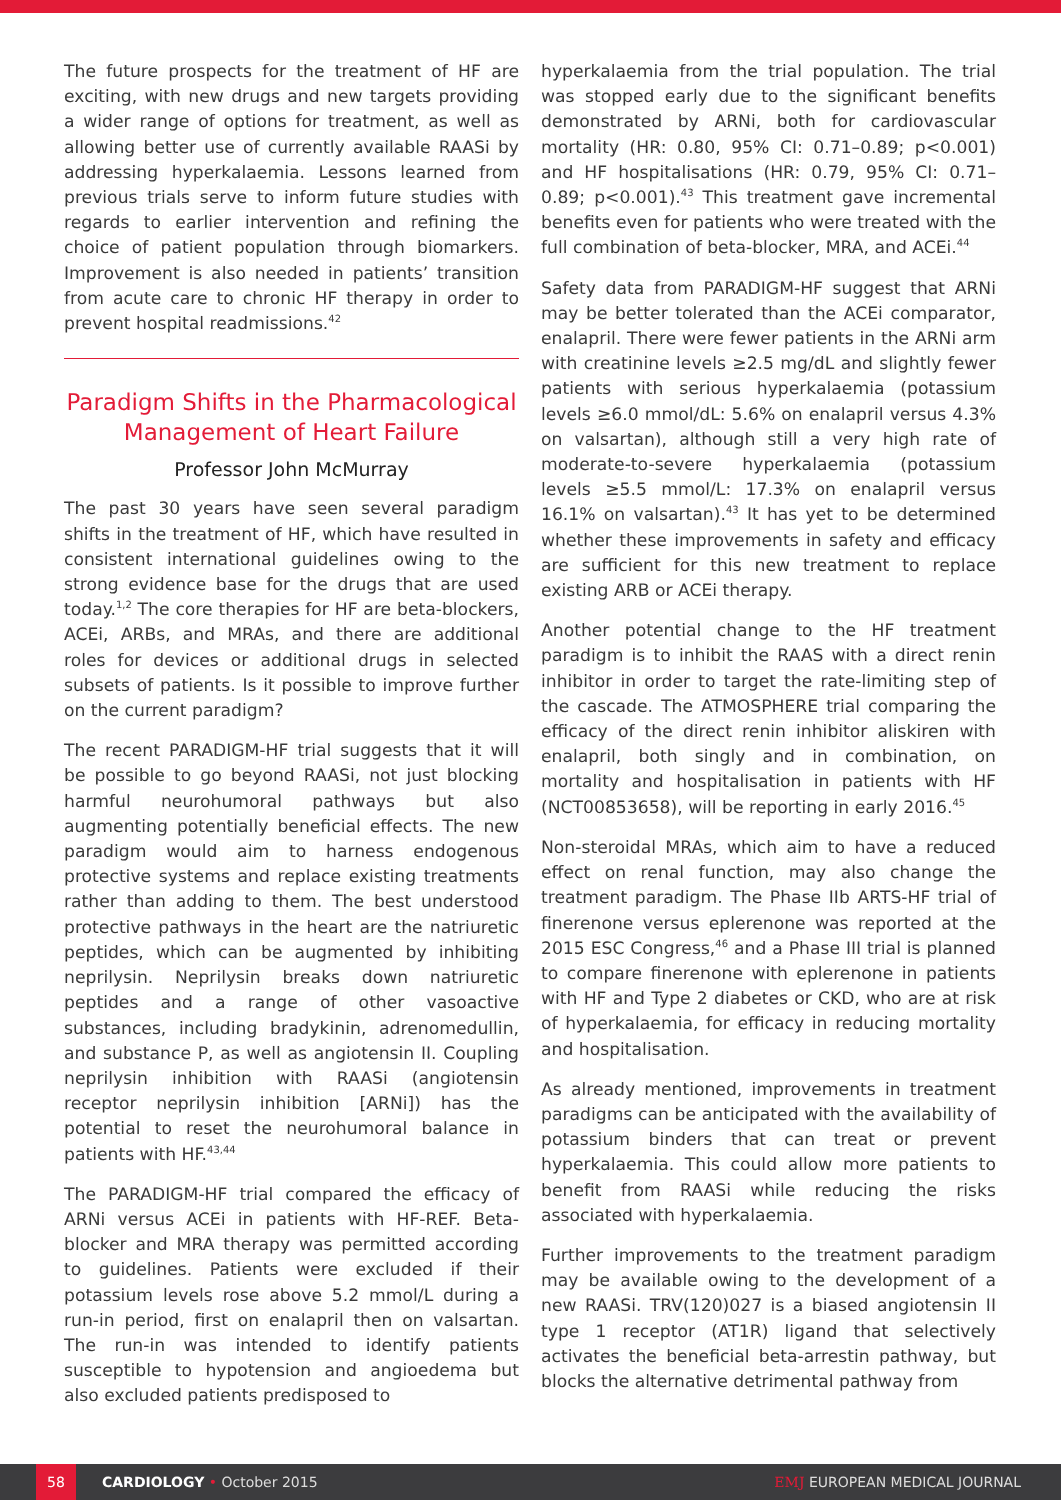The future prospects for the treatment of HF are exciting, with new drugs and new targets providing a wider range of options for treatment, as well as allowing better use of currently available RAASi by addressing hyperkalaemia. Lessons learned from previous trials serve to inform future studies with regards to earlier intervention and refining the choice of patient population through biomarkers. Improvement is also needed in patients’ transition from acute care to chronic HF therapy in order to prevent hospital readmissions.<sup>42</sup>
Paradigm Shifts in the Pharmacological Management of Heart Failure
Professor John McMurray
The past 30 years have seen several paradigm shifts in the treatment of HF, which have resulted in consistent international guidelines owing to the strong evidence base for the drugs that are used today.<sup>1,2</sup> The core therapies for HF are beta-blockers, ACEi, ARBs, and MRAs, and there are additional roles for devices or additional drugs in selected subsets of patients. Is it possible to improve further on the current paradigm?
The recent PARADIGM-HF trial suggests that it will be possible to go beyond RAASi, not just blocking harmful neurohumoral pathways but also augmenting potentially beneficial effects. The new paradigm would aim to harness endogenous protective systems and replace existing treatments rather than adding to them. The best understood protective pathways in the heart are the natriuretic peptides, which can be augmented by inhibiting neprilysin. Neprilysin breaks down natriuretic peptides and a range of other vasoactive substances, including bradykinin, adrenomedullin, and substance P, as well as angiotensin II. Coupling neprilysin inhibition with RAASi (angiotensin receptor neprilysin inhibition [ARNi]) has the potential to reset the neurohumoral balance in patients with HF.<sup>43,44</sup>
The PARADIGM-HF trial compared the efficacy of ARNi versus ACEi in patients with HF-REF. Beta-blocker and MRA therapy was permitted according to guidelines. Patients were excluded if their potassium levels rose above 5.2 mmol/L during a run-in period, first on enalapril then on valsartan. The run-in was intended to identify patients susceptible to hypotension and angioedema but also excluded patients predisposed to
hyperkalaemia from the trial population. The trial was stopped early due to the significant benefits demonstrated by ARNi, both for cardiovascular mortality (HR: 0.80, 95% CI: 0.71–0.89; p<0.001) and HF hospitalisations (HR: 0.79, 95% CI: 0.71–0.89; p<0.001).<sup>43</sup> This treatment gave incremental benefits even for patients who were treated with the full combination of beta-blocker, MRA, and ACEi.<sup>44</sup>
Safety data from PARADIGM-HF suggest that ARNi may be better tolerated than the ACEi comparator, enalapril. There were fewer patients in the ARNi arm with creatinine levels ≥2.5 mg/dL and slightly fewer patients with serious hyperkalaemia (potassium levels ≥6.0 mmol/dL: 5.6% on enalapril versus 4.3% on valsartan), although still a very high rate of moderate-to-severe hyperkalaemia (potassium levels ≥5.5 mmol/L: 17.3% on enalapril versus 16.1% on valsartan).<sup>43</sup> It has yet to be determined whether these improvements in safety and efficacy are sufficient for this new treatment to replace existing ARB or ACEi therapy.
Another potential change to the HF treatment paradigm is to inhibit the RAAS with a direct renin inhibitor in order to target the rate-limiting step of the cascade. The ATMOSPHERE trial comparing the efficacy of the direct renin inhibitor aliskiren with enalapril, both singly and in combination, on mortality and hospitalisation in patients with HF (NCT00853658), will be reporting in early 2016.<sup>45</sup>
Non-steroidal MRAs, which aim to have a reduced effect on renal function, may also change the treatment paradigm. The Phase IIb ARTS-HF trial of finerenone versus eplerenone was reported at the 2015 ESC Congress,<sup>46</sup> and a Phase III trial is planned to compare finerenone with eplerenone in patients with HF and Type 2 diabetes or CKD, who are at risk of hyperkalaemia, for efficacy in reducing mortality and hospitalisation.
As already mentioned, improvements in treatment paradigms can be anticipated with the availability of potassium binders that can treat or prevent hyperkalaemia. This could allow more patients to benefit from RAASi while reducing the risks associated with hyperkalaemia.
Further improvements to the treatment paradigm may be available owing to the development of a new RAASi. TRV(120)027 is a biased angiotensin II type 1 receptor (AT1R) ligand that selectively activates the beneficial beta-arrestin pathway, but blocks the alternative detrimental pathway from
58
CARDIOLOGY • October 2015 EMJ EUROPEAN MEDICAL JOURNAL